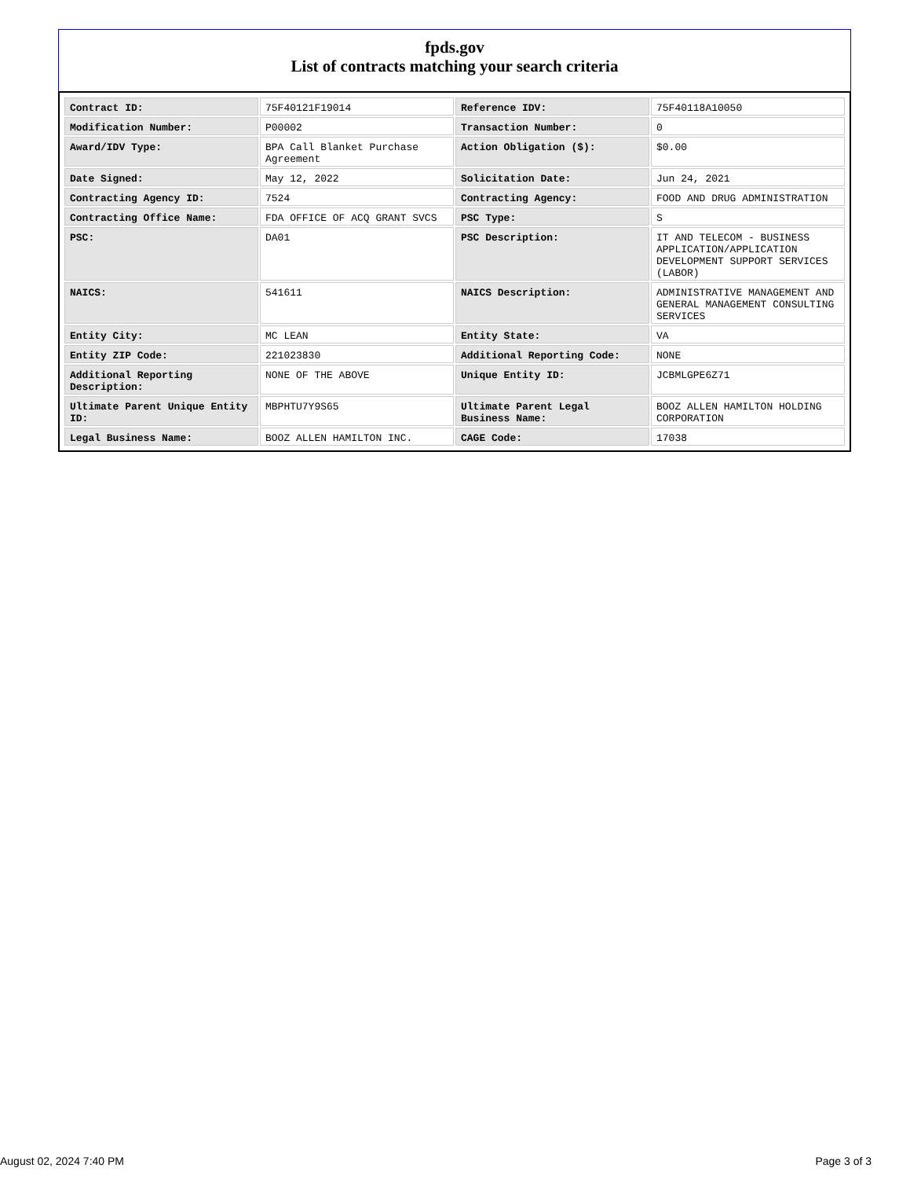fpds.gov
List of contracts matching your search criteria
| Contract ID: | 75F40121F19014 | Reference IDV: | 75F40118A10050 |
| Modification Number: | P00002 | Transaction Number: | 0 |
| Award/IDV Type: | BPA Call Blanket Purchase Agreement | Action Obligation ($): | $0.00 |
| Date Signed: | May 12, 2022 | Solicitation Date: | Jun 24, 2021 |
| Contracting Agency ID: | 7524 | Contracting Agency: | FOOD AND DRUG ADMINISTRATION |
| Contracting Office Name: | FDA OFFICE OF ACQ GRANT SVCS | PSC Type: | S |
| PSC: | DA01 | PSC Description: | IT AND TELECOM - BUSINESS APPLICATION/APPLICATION DEVELOPMENT SUPPORT SERVICES (LABOR) |
| NAICS: | 541611 | NAICS Description: | ADMINISTRATIVE MANAGEMENT AND GENERAL MANAGEMENT CONSULTING SERVICES |
| Entity City: | MC LEAN | Entity State: | VA |
| Entity ZIP Code: | 221023830 | Additional Reporting Code: | NONE |
| Additional Reporting Description: | NONE OF THE ABOVE | Unique Entity ID: | JCBMLGPE6Z71 |
| Ultimate Parent Unique Entity ID: | MBPHTU7Y9S65 | Ultimate Parent Legal Business Name: | BOOZ ALLEN HAMILTON HOLDING CORPORATION |
| Legal Business Name: | BOOZ ALLEN HAMILTON INC. | CAGE Code: | 17038 |
August 02, 2024 7:40 PM Page 3 of 3